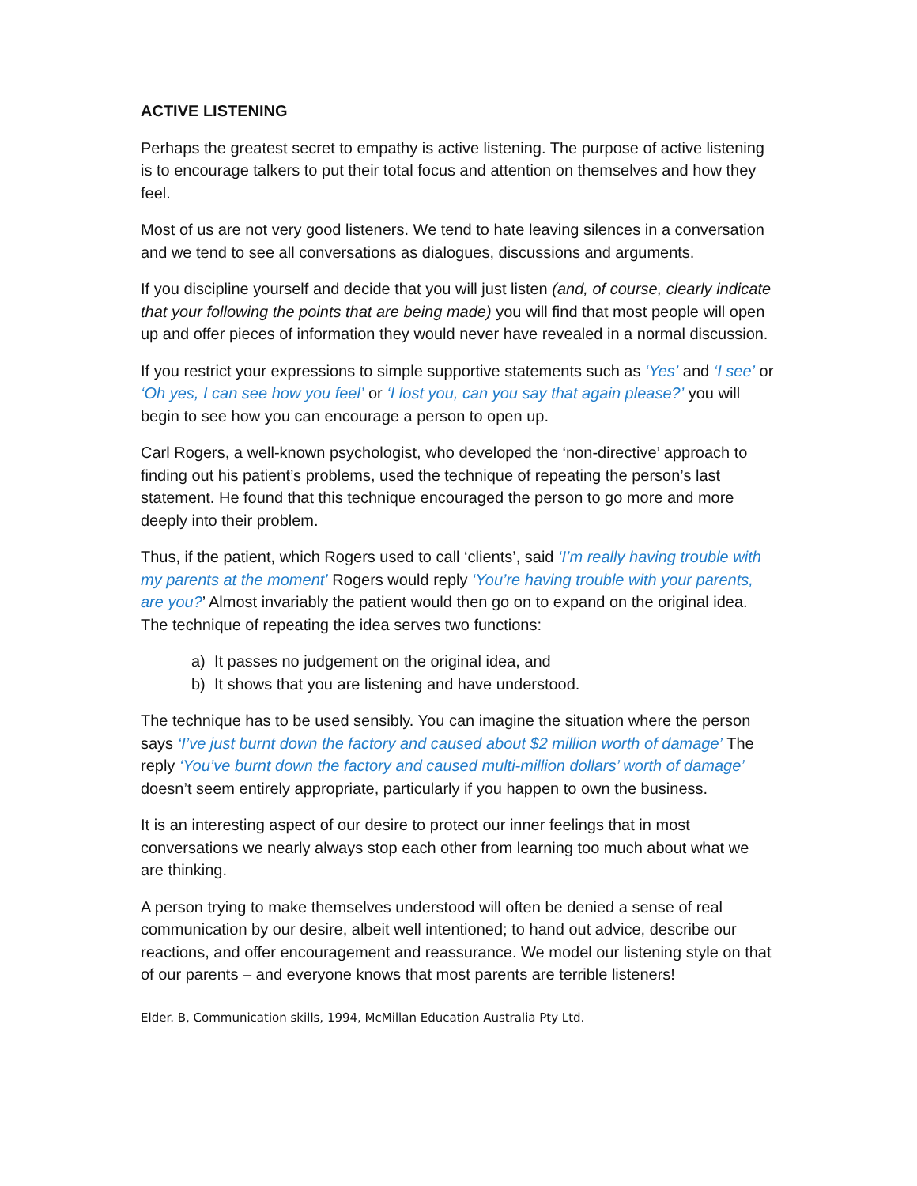ACTIVE LISTENING
Perhaps the greatest secret to empathy is active listening. The purpose of active listening is to encourage talkers to put their total focus and attention on themselves and how they feel.
Most of us are not very good listeners. We tend to hate leaving silences in a conversation and we tend to see all conversations as dialogues, discussions and arguments.
If you discipline yourself and decide that you will just listen (and, of course, clearly indicate that your following the points that are being made) you will find that most people will open up and offer pieces of information they would never have revealed in a normal discussion.
If you restrict your expressions to simple supportive statements such as ‘Yes’ and ‘I see’ or ‘Oh yes, I can see how you feel’ or ‘I lost you, can you say that again please?’ you will begin to see how you can encourage a person to open up.
Carl Rogers, a well-known psychologist, who developed the ‘non-directive’ approach to finding out his patient’s problems, used the technique of repeating the person’s last statement. He found that this technique encouraged the person to go more and more deeply into their problem.
Thus, if the patient, which Rogers used to call ‘clients’, said ‘I’m really having trouble with my parents at the moment’ Rogers would reply ‘You’re having trouble with your parents, are you?’ Almost invariably the patient would then go on to expand on the original idea. The technique of repeating the idea serves two functions:
a) It passes no judgement on the original idea, and
b) It shows that you are listening and have understood.
The technique has to be used sensibly. You can imagine the situation where the person says ‘I’ve just burnt down the factory and caused about $2 million worth of damage’ The reply ‘You’ve burnt down the factory and caused multi-million dollars’ worth of damage’ doesn’t seem entirely appropriate, particularly if you happen to own the business.
It is an interesting aspect of our desire to protect our inner feelings that in most conversations we nearly always stop each other from learning too much about what we are thinking.
A person trying to make themselves understood will often be denied a sense of real communication by our desire, albeit well intentioned; to hand out advice, describe our reactions, and offer encouragement and reassurance. We model our listening style on that of our parents – and everyone knows that most parents are terrible listeners!
Elder. B, Communication skills, 1994, McMillan Education Australia Pty Ltd.